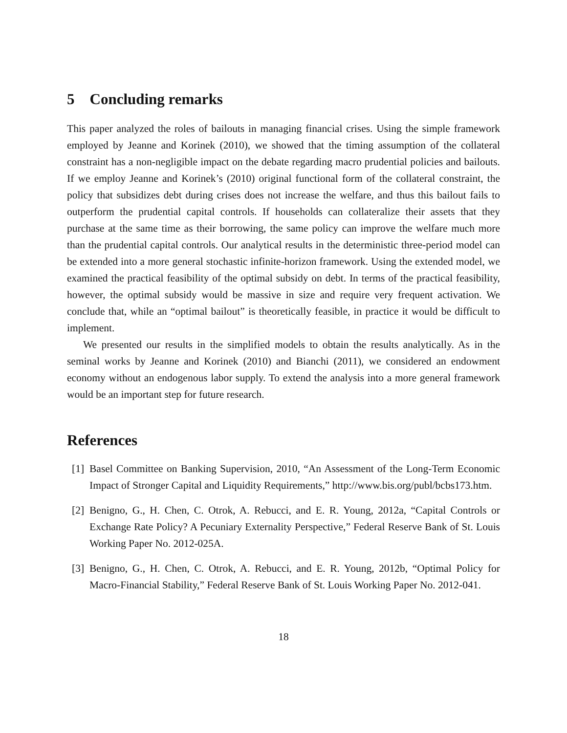5 Concluding remarks
This paper analyzed the roles of bailouts in managing financial crises. Using the simple framework employed by Jeanne and Korinek (2010), we showed that the timing assumption of the collateral constraint has a non-negligible impact on the debate regarding macro prudential policies and bailouts. If we employ Jeanne and Korinek’s (2010) original functional form of the collateral constraint, the policy that subsidizes debt during crises does not increase the welfare, and thus this bailout fails to outperform the prudential capital controls. If households can collateralize their assets that they purchase at the same time as their borrowing, the same policy can improve the welfare much more than the prudential capital controls. Our analytical results in the deterministic three-period model can be extended into a more general stochastic infinite-horizon framework. Using the extended model, we examined the practical feasibility of the optimal subsidy on debt. In terms of the practical feasibility, however, the optimal subsidy would be massive in size and require very frequent activation. We conclude that, while an “optimal bailout” is theoretically feasible, in practice it would be difficult to implement.
We presented our results in the simplified models to obtain the results analytically. As in the seminal works by Jeanne and Korinek (2010) and Bianchi (2011), we considered an endowment economy without an endogenous labor supply. To extend the analysis into a more general framework would be an important step for future research.
References
[1] Basel Committee on Banking Supervision, 2010, “An Assessment of the Long-Term Economic Impact of Stronger Capital and Liquidity Requirements,” http://www.bis.org/publ/bcbs173.htm.
[2] Benigno, G., H. Chen, C. Otrok, A. Rebucci, and E. R. Young, 2012a, “Capital Controls or Exchange Rate Policy? A Pecuniary Externality Perspective,” Federal Reserve Bank of St. Louis Working Paper No. 2012-025A.
[3] Benigno, G., H. Chen, C. Otrok, A. Rebucci, and E. R. Young, 2012b, “Optimal Policy for Macro-Financial Stability,” Federal Reserve Bank of St. Louis Working Paper No. 2012-041.
18